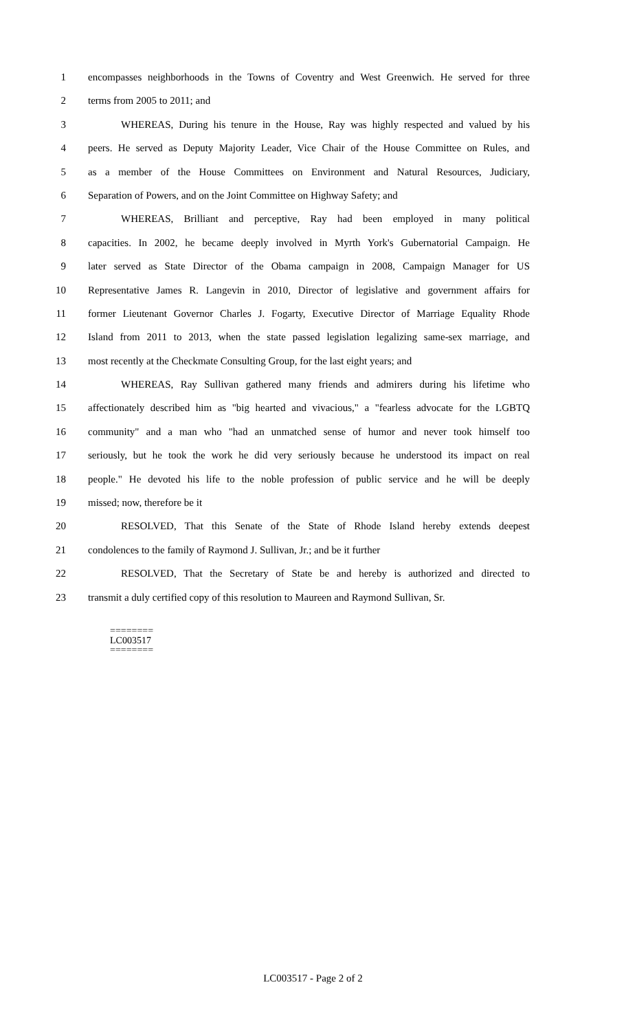1 encompasses neighborhoods in the Towns of Coventry and West Greenwich. He served for three
2 terms from 2005 to 2011; and
3 WHEREAS, During his tenure in the House, Ray was highly respected and valued by his
4 peers. He served as Deputy Majority Leader, Vice Chair of the House Committee on Rules, and
5 as a member of the House Committees on Environment and Natural Resources, Judiciary,
6 Separation of Powers, and on the Joint Committee on Highway Safety; and
7 WHEREAS, Brilliant and perceptive, Ray had been employed in many political
8 capacities. In 2002, he became deeply involved in Myrth York's Gubernatorial Campaign. He
9 later served as State Director of the Obama campaign in 2008, Campaign Manager for US
10 Representative James R. Langevin in 2010, Director of legislative and government affairs for
11 former Lieutenant Governor Charles J. Fogarty, Executive Director of Marriage Equality Rhode
12 Island from 2011 to 2013, when the state passed legislation legalizing same-sex marriage, and
13 most recently at the Checkmate Consulting Group, for the last eight years; and
14 WHEREAS, Ray Sullivan gathered many friends and admirers during his lifetime who
15 affectionately described him as "big hearted and vivacious," a "fearless advocate for the LGBTQ
16 community" and a man who "had an unmatched sense of humor and never took himself too
17 seriously, but he took the work he did very seriously because he understood its impact on real
18 people." He devoted his life to the noble profession of public service and he will be deeply
19 missed; now, therefore be it
20 RESOLVED, That this Senate of the State of Rhode Island hereby extends deepest
21 condolences to the family of Raymond J. Sullivan, Jr.; and be it further
22 RESOLVED, That the Secretary of State be and hereby is authorized and directed to
23 transmit a duly certified copy of this resolution to Maureen and Raymond Sullivan, Sr.
========
LC003517
========
LC003517 - Page 2 of 2